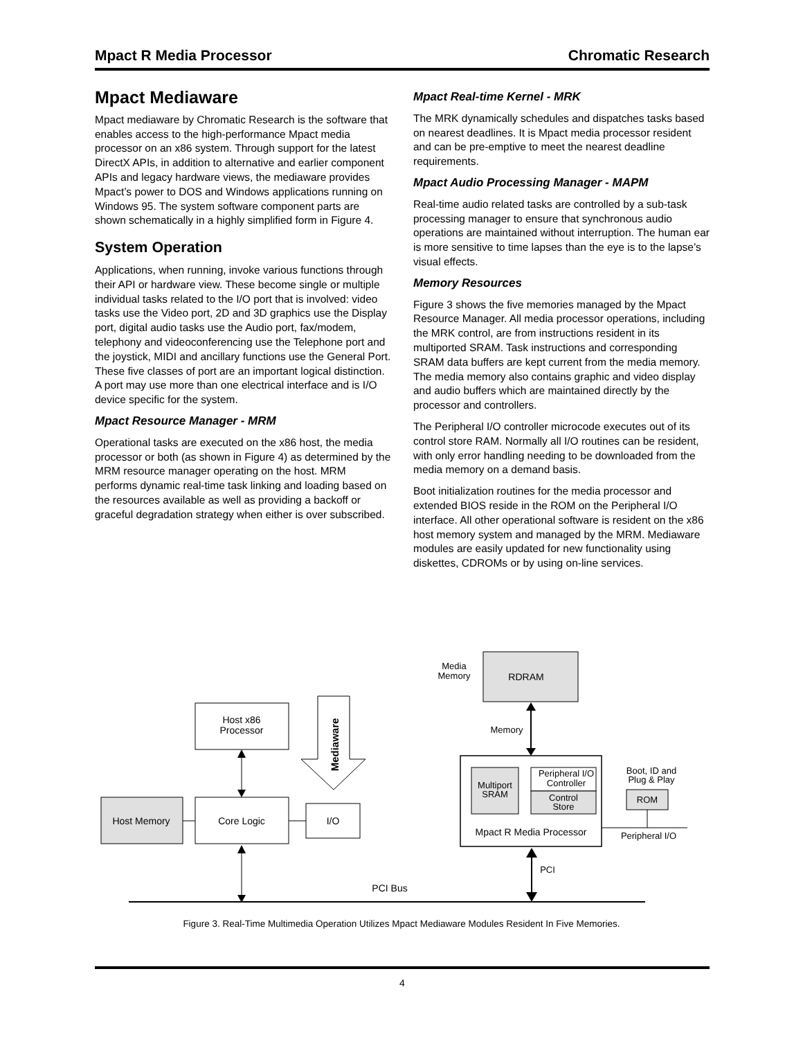Mpact R Media Processor Chromatic Research
Mpact Mediaware
Mpact mediaware by Chromatic Research is the software that enables access to the high-performance Mpact media processor on an x86 system. Through support for the latest DirectX APIs, in addition to alternative and earlier component APIs and legacy hardware views, the mediaware provides Mpact’s power to DOS and Windows applications running on Windows 95. The system software component parts are shown schematically in a highly simplified form in Figure 4.
System Operation
Applications, when running, invoke various functions through their API or hardware view. These become single or multiple individual tasks related to the I/O port that is involved: video tasks use the Video port, 2D and 3D graphics use the Display port, digital audio tasks use the Audio port, fax/modem, telephony and videoconferencing use the Telephone port and the joystick, MIDI and ancillary functions use the General Port. These five classes of port are an important logical distinction. A port may use more than one electrical interface and is I/O device specific for the system.
Mpact Resource Manager - MRM
Operational tasks are executed on the x86 host, the media processor or both (as shown in Figure 4) as determined by the MRM resource manager operating on the host. MRM performs dynamic real-time task linking and loading based on the resources available as well as providing a backoff or graceful degradation strategy when either is over subscribed.
Mpact Real-time Kernel - MRK
The MRK dynamically schedules and dispatches tasks based on nearest deadlines. It is Mpact media processor resident and can be pre-emptive to meet the nearest deadline requirements.
Mpact Audio Processing Manager - MAPM
Real-time audio related tasks are controlled by a sub-task processing manager to ensure that synchronous audio operations are maintained without interruption. The human ear is more sensitive to time lapses than the eye is to the lapse’s visual effects.
Memory Resources
Figure 3 shows the five memories managed by the Mpact Resource Manager. All media processor operations, including the MRK control, are from instructions resident in its multiported SRAM. Task instructions and corresponding SRAM data buffers are kept current from the media memory. The media memory also contains graphic and video display and audio buffers which are maintained directly by the processor and controllers.
The Peripheral I/O controller microcode executes out of its control store RAM. Normally all I/O routines can be resident, with only error handling needing to be downloaded from the media memory on a demand basis.
Boot initialization routines for the media processor and extended BIOS reside in the ROM on the Peripheral I/O interface. All other operational software is resident on the x86 host memory system and managed by the MRM. Mediaware modules are easily updated for new functionality using diskettes, CDROMs or by using on-line services.
RDRAM
Media
Memory
Host x86
Processor
Mediaware
Memory
Multiport
SRAM
Peripheral I/O
Controller
Control
Store
Mpact R Media Processor
Boot, ID and
Plug & Play
ROM
Peripheral I/O
Host Memory
Core Logic
I/O
PCI
PCI Bus
Figure 3. Real-Time Multimedia Operation Utilizes Mpact Mediaware Modules Resident In Five Memories.
4